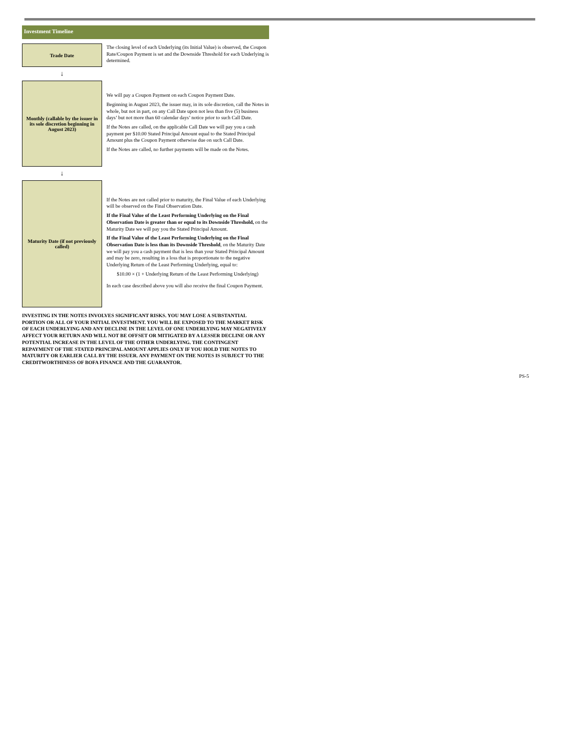Investment Timeline
| Trade Date | The closing level of each Underlying (its Initial Value) is observed, the Coupon Rate/Coupon Payment is set and the Downside Threshold for each Underlying is determined. |
| ↓ | |
| Monthly (callable by the issuer in its sole discretion beginning in August 2023) | We will pay a Coupon Payment on each Coupon Payment Date. Beginning in August 2023, the issuer may, in its sole discretion, call the Notes in whole, but not in part, on any Call Date upon not less than five (5) business days’ but not more than 60 calendar days’ notice prior to such Call Date. If the Notes are called, on the applicable Call Date we will pay you a cash payment per $10.00 Stated Principal Amount equal to the Stated Principal Amount plus the Coupon Payment otherwise due on such Call Date. If the Notes are called, no further payments will be made on the Notes. |
| ↓ | |
| Maturity Date (if not previously called) | If the Notes are not called prior to maturity, the Final Value of each Underlying will be observed on the Final Observation Date. If the Final Value of the Least Performing Underlying on the Final Observation Date is greater than or equal to its Downside Threshold, on the Maturity Date we will pay you the Stated Principal Amount. If the Final Value of the Least Performing Underlying on the Final Observation Date is less than its Downside Threshold , on the Maturity Date we will pay you a cash payment that is less than your Stated Principal Amount and may be zero, resulting in a loss that is proportionate to the negative Underlying Return of the Least Performing Underlying, equal to: $10.00 × (1 + Underlying Return of the Least Performing Underlying) In each case described above you will also receive the final Coupon Payment. |
INVESTING IN THE NOTES INVOLVES SIGNIFICANT RISKS. YOU MAY LOSE A SUBSTANTIAL PORTION OR ALL OF YOUR INITIAL INVESTMENT. YOU WILL BE EXPOSED TO THE MARKET RISK OF EACH UNDERLYING AND ANY DECLINE IN THE LEVEL OF ONE UNDERLYING MAY NEGATIVELY AFFECT YOUR RETURN AND WILL NOT BE OFFSET OR MITIGATED BY A LESSER DECLINE OR ANY POTENTIAL INCREASE IN THE LEVEL OF THE OTHER UNDERLYING. THE CONTINGENT REPAYMENT OF THE STATED PRINCIPAL AMOUNT APPLIES ONLY IF YOU HOLD THE NOTES TO MATURITY OR EARLIER CALL BY THE ISSUER. ANY PAYMENT ON THE NOTES IS SUBJECT TO THE CREDITWORTHINESS OF BOFA FINANCE AND THE GUARANTOR.
PS-5